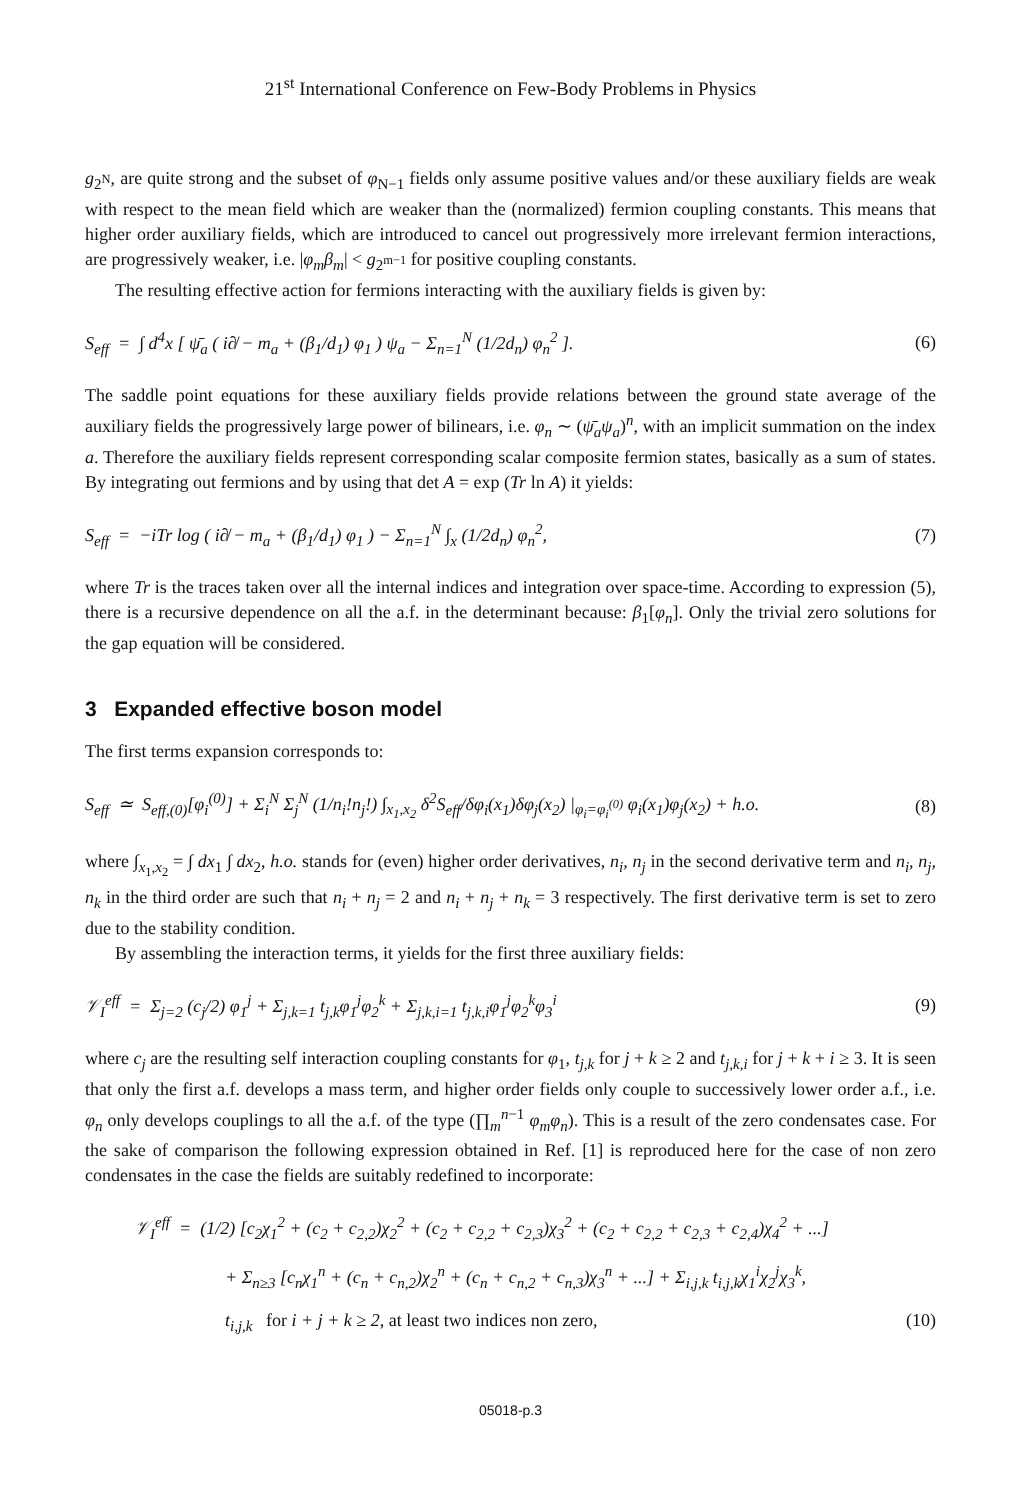21<sup>st</sup> International Conference on Few-Body Problems in Physics
g<sub>2<sup>N</sup></sub>, are quite strong and the subset of φ<sub>N−1</sub> fields only assume positive values and/or these auxiliary fields are weak with respect to the mean field which are weaker than the (normalized) fermion coupling constants. This means that higher order auxiliary fields, which are introduced to cancel out progressively more irrelevant fermion interactions, are progressively weaker, i.e. |φ<sub>m</sub>β<sub>m</sub>| < g<sub>2<sup>m−1</sup></sub> for positive coupling constants.
The resulting effective action for fermions interacting with the auxiliary fields is given by:
S<sub>eff</sub> = ∫ d<sup>4</sup>x [ ψ̄<sub>a</sub> ( i∂̸ − m<sub>a</sub> + (β<sub>1</sub>/d<sub>1</sub>) φ<sub>1</sub> ) ψ<sub>a</sub> − Σ<sub>n=1</sub><sup>N</sup> (1/2d<sub>n</sub>) φ<sub>n</sub><sup>2</sup> ]. (6)
The saddle point equations for these auxiliary fields provide relations between the ground state average of the auxiliary fields the progressively large power of bilinears, i.e. φ<sub>n</sub> ∼ (ψ̄<sub>a</sub>ψ<sub>a</sub>)<sup>n</sup>, with an implicit summation on the index a. Therefore the auxiliary fields represent corresponding scalar composite fermion states, basically as a sum of states. By integrating out fermions and by using that det A = exp (Tr ln A) it yields:
S<sub>eff</sub> = −iTr log ( i∂̸ − m<sub>a</sub> + (β<sub>1</sub>/d<sub>1</sub>) φ<sub>1</sub> ) − Σ<sub>n=1</sub><sup>N</sup> ∫<sub>x</sub> (1/2d<sub>n</sub>) φ<sub>n</sub><sup>2</sup>, (7)
where Tr is the traces taken over all the internal indices and integration over space-time. According to expression (5), there is a recursive dependence on all the a.f. in the determinant because: β<sub>1</sub>[φ<sub>n</sub>]. Only the trivial zero solutions for the gap equation will be considered.
3 Expanded effective boson model
The first terms expansion corresponds to:
S<sub>eff</sub> ≃ S<sub>eff,(0)</sub>[φ<sub>i</sub><sup>(0)</sup>] + Σ<sub>i</sub><sup>N</sup> Σ<sub>j</sub><sup>N</sup> (1/n<sub>i</sub>!n<sub>j</sub>!) ∫<sub>x<sub>1</sub>,x<sub>2</sub></sub> δ<sup>2</sup>S<sub>eff</sub>/δφ<sub>i</sub>(x<sub>1</sub>)δφ<sub>j</sub>(x<sub>2</sub>) |<sub>φ<sub>i</sub>=φ<sub>i</sub><sup>(0)</sup></sub> φ<sub>i</sub>(x<sub>1</sub>)φ<sub>j</sub>(x<sub>2</sub>) + h.o. (8)
where ∫<sub>x<sub>1</sub>,x<sub>2</sub></sub> = ∫ dx<sub>1</sub> ∫ dx<sub>2</sub>, h.o. stands for (even) higher order derivatives, n<sub>i</sub>, n<sub>j</sub> in the second derivative term and n<sub>i</sub>, n<sub>j</sub>, n<sub>k</sub> in the third order are such that n<sub>i</sub> + n<sub>j</sub> = 2 and n<sub>i</sub> + n<sub>j</sub> + n<sub>k</sub> = 3 respectively. The first derivative term is set to zero due to the stability condition.
By assembling the interaction terms, it yields for the first three auxiliary fields:
𝒱<sub>I</sub><sup>eff</sup> = Σ<sub>j=2</sub> (c<sub>j</sub>/2) φ<sub>1</sub><sup>j</sup> + Σ<sub>j,k=1</sub> t<sub>j,k</sub>φ<sub>1</sub><sup>j</sup>φ<sub>2</sub><sup>k</sup> + Σ<sub>j,k,i=1</sub> t<sub>j,k,i</sub>φ<sub>1</sub><sup>j</sup>φ<sub>2</sub><sup>k</sup>φ<sub>3</sub><sup>i</sup> (9)
where c<sub>j</sub> are the resulting self interaction coupling constants for φ<sub>1</sub>, t<sub>j,k</sub> for j + k ≥ 2 and t<sub>j,k,i</sub> for j + k + i ≥ 3. It is seen that only the first a.f. develops a mass term, and higher order fields only couple to successively lower order a.f., i.e. φ<sub>n</sub> only develops couplings to all the a.f. of the type (∏<sub>m</sub><sup>n−1</sup> φ<sub>m</sub>φ<sub>n</sub>). This is a result of the zero condensates case. For the sake of comparison the following expression obtained in Ref. [1] is reproduced here for the case of non zero condensates in the case the fields are suitably redefined to incorporate:
𝒱<sub>I</sub><sup>eff</sup> = (1/2) [c<sub>2</sub>χ<sub>1</sub><sup>2</sup> + (c<sub>2</sub> + c<sub>2,2</sub>)χ<sub>2</sub><sup>2</sup> + (c<sub>2</sub> + c<sub>2,2</sub> + c<sub>2,3</sub>)χ<sub>3</sub><sup>2</sup> + (c<sub>2</sub> + c<sub>2,2</sub> + c<sub>2,3</sub> + c<sub>2,4</sub>)χ<sub>4</sub><sup>2</sup> + ...]
+ Σ<sub>n≥3</sub> [c<sub>n</sub>χ<sub>1</sub><sup>n</sup> + (c<sub>n</sub> + c<sub>n,2</sub>)χ<sub>2</sub><sup>n</sup> + (c<sub>n</sub> + c<sub>n,2</sub> + c<sub>n,3</sub>)χ<sub>3</sub><sup>n</sup> + ...] + Σ<sub>i,j,k</sub> t<sub>i,j,k</sub>χ<sub>1</sub><sup>i</sup>χ<sub>2</sub><sup>j</sup>χ<sub>3</sub><sup>k</sup>,
t<sub>i,j,k</sub> for i + j + k ≥ 2, at least two indices non zero, (10)
05018-p.3